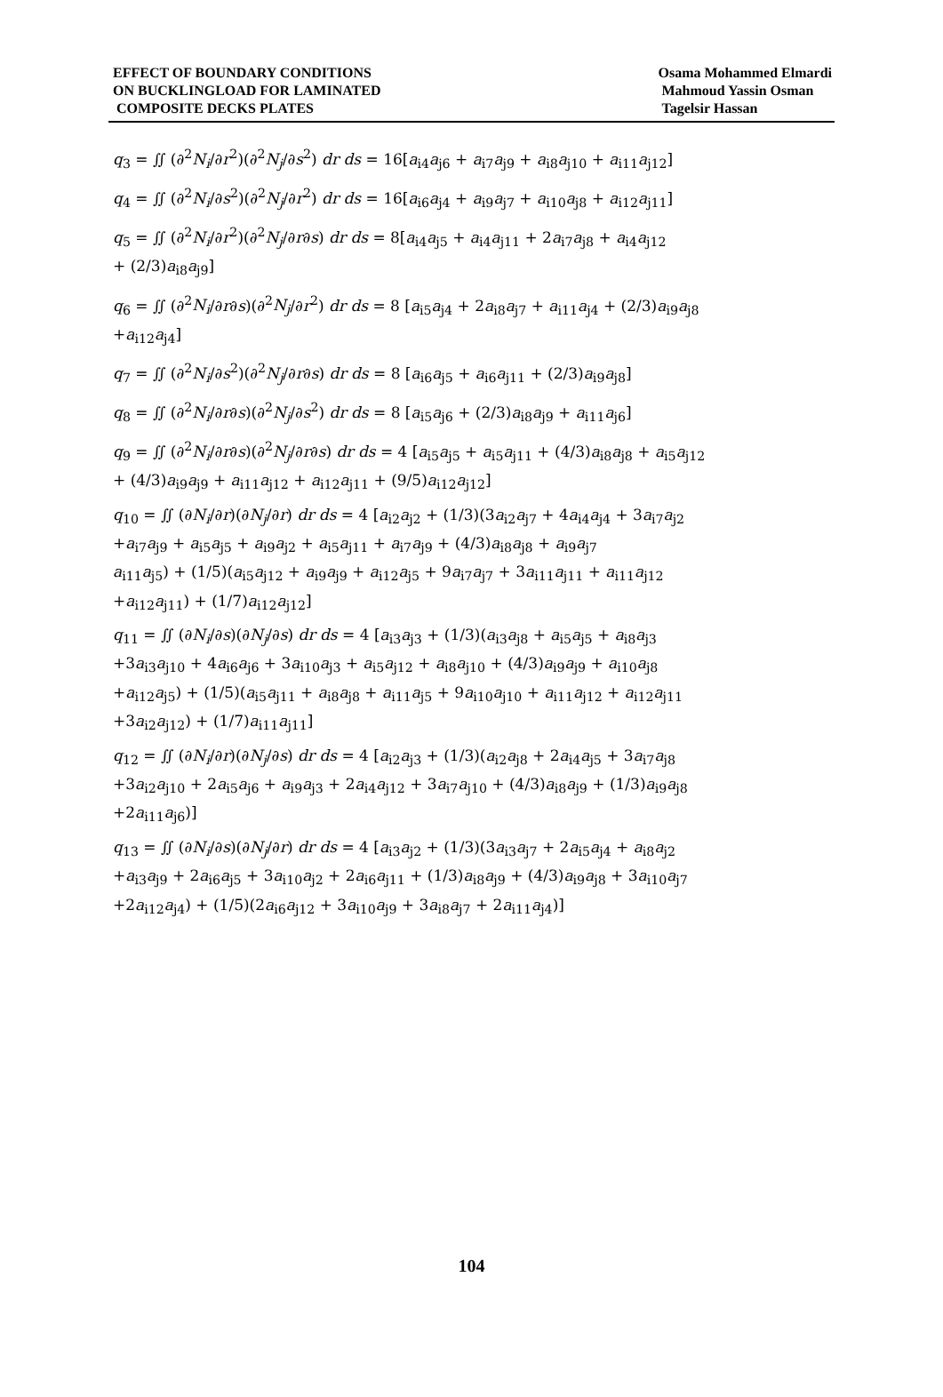EFFECT OF BOUNDARY CONDITIONS
ON BUCKLINGLOAD FOR LAMINATED
COMPOSITE DECKS PLATES
Osama Mohammed Elmardi
Mahmoud Yassin Osman
Tagelsir Hassan
q<sub>3</sub> = ∬ (∂<sup>2</sup>N<sub>i</sub>/∂r<sup>2</sup>)(∂<sup>2</sup>N<sub>j</sub>/∂s<sup>2</sup>) dr ds = 16[a<sub>i4</sub>a<sub>j6</sub> + a<sub>i7</sub>a<sub>j9</sub> + a<sub>i8</sub>a<sub>j10</sub> + a<sub>i11</sub>a<sub>j12</sub>]
q<sub>4</sub> = ∬ (∂<sup>2</sup>N<sub>i</sub>/∂s<sup>2</sup>)(∂<sup>2</sup>N<sub>j</sub>/∂r<sup>2</sup>) dr ds = 16[a<sub>i6</sub>a<sub>j4</sub> + a<sub>i9</sub>a<sub>j7</sub> + a<sub>i10</sub>a<sub>j8</sub> + a<sub>i12</sub>a<sub>j11</sub>]
q<sub>5</sub> = ∬ (∂<sup>2</sup>N<sub>i</sub>/∂r<sup>2</sup>)(∂<sup>2</sup>N<sub>j</sub>/∂r∂s) dr ds = 8[a<sub>i4</sub>a<sub>j5</sub> + a<sub>i4</sub>a<sub>j11</sub> + 2a<sub>i7</sub>a<sub>j8</sub> + a<sub>i4</sub>a<sub>j12</sub>
+ (2/3)a<sub>i8</sub>a<sub>j9</sub>]
q<sub>6</sub> = ∬ (∂<sup>2</sup>N<sub>i</sub>/∂r∂s)(∂<sup>2</sup>N<sub>j</sub>/∂r<sup>2</sup>) dr ds = 8 [a<sub>i5</sub>a<sub>j4</sub> + 2a<sub>i8</sub>a<sub>j7</sub> + a<sub>i11</sub>a<sub>j4</sub> + (2/3)a<sub>i9</sub>a<sub>j8</sub>
+a<sub>i12</sub>a<sub>j4</sub>]
q<sub>7</sub> = ∬ (∂<sup>2</sup>N<sub>i</sub>/∂s<sup>2</sup>)(∂<sup>2</sup>N<sub>j</sub>/∂r∂s) dr ds = 8 [a<sub>i6</sub>a<sub>j5</sub> + a<sub>i6</sub>a<sub>j11</sub> + (2/3)a<sub>i9</sub>a<sub>j8</sub>]
q<sub>8</sub> = ∬ (∂<sup>2</sup>N<sub>i</sub>/∂r∂s)(∂<sup>2</sup>N<sub>j</sub>/∂s<sup>2</sup>) dr ds = 8 [a<sub>i5</sub>a<sub>j6</sub> + (2/3)a<sub>i8</sub>a<sub>j9</sub> + a<sub>i11</sub>a<sub>j6</sub>]
q<sub>9</sub> = ∬ (∂<sup>2</sup>N<sub>i</sub>/∂r∂s)(∂<sup>2</sup>N<sub>j</sub>/∂r∂s) dr ds = 4 [a<sub>i5</sub>a<sub>j5</sub> + a<sub>i5</sub>a<sub>j11</sub> + (4/3)a<sub>i8</sub>a<sub>j8</sub> + a<sub>i5</sub>a<sub>j12</sub>
+ (4/3)a<sub>i9</sub>a<sub>j9</sub> + a<sub>i11</sub>a<sub>j12</sub> + a<sub>i12</sub>a<sub>j11</sub> + (9/5)a<sub>i12</sub>a<sub>j12</sub>]
q<sub>10</sub> = ∬ (∂N<sub>i</sub>/∂r)(∂N<sub>j</sub>/∂r) dr ds = 4 [a<sub>i2</sub>a<sub>j2</sub> + (1/3)(3a<sub>i2</sub>a<sub>j7</sub> + 4a<sub>i4</sub>a<sub>j4</sub> + 3a<sub>i7</sub>a<sub>j2</sub>
+a<sub>i7</sub>a<sub>j9</sub> + a<sub>i5</sub>a<sub>j5</sub> + a<sub>i9</sub>a<sub>j2</sub> + a<sub>i5</sub>a<sub>j11</sub> + a<sub>i7</sub>a<sub>j9</sub> + (4/3)a<sub>i8</sub>a<sub>j8</sub> + a<sub>i9</sub>a<sub>j7</sub>
a<sub>i11</sub>a<sub>j5</sub>) + (1/5)(a<sub>i5</sub>a<sub>j12</sub> + a<sub>i9</sub>a<sub>j9</sub> + a<sub>i12</sub>a<sub>j5</sub> + 9a<sub>i7</sub>a<sub>j7</sub> + 3a<sub>i11</sub>a<sub>j11</sub> + a<sub>i11</sub>a<sub>j12</sub>
+a<sub>i12</sub>a<sub>j11</sub>) + (1/7)a<sub>i12</sub>a<sub>j12</sub>]
q<sub>11</sub> = ∬ (∂N<sub>i</sub>/∂s)(∂N<sub>j</sub>/∂s) dr ds = 4 [a<sub>i3</sub>a<sub>j3</sub> + (1/3)(a<sub>i3</sub>a<sub>j8</sub> + a<sub>i5</sub>a<sub>j5</sub> + a<sub>i8</sub>a<sub>j3</sub>
+3a<sub>i3</sub>a<sub>j10</sub> + 4a<sub>i6</sub>a<sub>j6</sub> + 3a<sub>i10</sub>a<sub>j3</sub> + a<sub>i5</sub>a<sub>j12</sub> + a<sub>i8</sub>a<sub>j10</sub> + (4/3)a<sub>i9</sub>a<sub>j9</sub> + a<sub>i10</sub>a<sub>j8</sub>
+a<sub>i12</sub>a<sub>j5</sub>) + (1/5)(a<sub>i5</sub>a<sub>j11</sub> + a<sub>i8</sub>a<sub>j8</sub> + a<sub>i11</sub>a<sub>j5</sub> + 9a<sub>i10</sub>a<sub>j10</sub> + a<sub>i11</sub>a<sub>j12</sub> + a<sub>i12</sub>a<sub>j11</sub>
+3a<sub>i2</sub>a<sub>j12</sub>) + (1/7)a<sub>i11</sub>a<sub>j11</sub>]
q<sub>12</sub> = ∬ (∂N<sub>i</sub>/∂r)(∂N<sub>j</sub>/∂s) dr ds = 4 [a<sub>i2</sub>a<sub>j3</sub> + (1/3)(a<sub>i2</sub>a<sub>j8</sub> + 2a<sub>i4</sub>a<sub>j5</sub> + 3a<sub>i7</sub>a<sub>j8</sub>
+3a<sub>i2</sub>a<sub>j10</sub> + 2a<sub>i5</sub>a<sub>j6</sub> + a<sub>i9</sub>a<sub>j3</sub> + 2a<sub>i4</sub>a<sub>j12</sub> + 3a<sub>i7</sub>a<sub>j10</sub> + (4/3)a<sub>i8</sub>a<sub>j9</sub> + (1/3)a<sub>i9</sub>a<sub>j8</sub>
+2a<sub>i11</sub>a<sub>j6</sub>)]
q<sub>13</sub> = ∬ (∂N<sub>i</sub>/∂s)(∂N<sub>j</sub>/∂r) dr ds = 4 [a<sub>i3</sub>a<sub>j2</sub> + (1/3)(3a<sub>i3</sub>a<sub>j7</sub> + 2a<sub>i5</sub>a<sub>j4</sub> + a<sub>i8</sub>a<sub>j2</sub>
+a<sub>i3</sub>a<sub>j9</sub> + 2a<sub>i6</sub>a<sub>j5</sub> + 3a<sub>i10</sub>a<sub>j2</sub> + 2a<sub>i6</sub>a<sub>j11</sub> + (1/3)a<sub>i8</sub>a<sub>j9</sub> + (4/3)a<sub>i9</sub>a<sub>j8</sub> + 3a<sub>i10</sub>a<sub>j7</sub>
+2a<sub>i12</sub>a<sub>j4</sub>) + (1/5)(2a<sub>i6</sub>a<sub>j12</sub> + 3a<sub>i10</sub>a<sub>j9</sub> + 3a<sub>i8</sub>a<sub>j7</sub> + 2a<sub>i11</sub>a<sub>j4</sub>)]
104